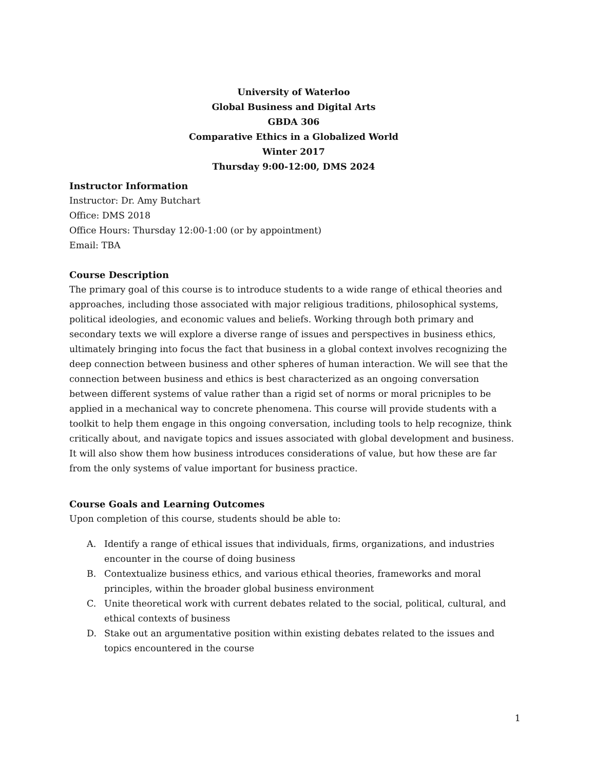University of Waterloo
Global Business and Digital Arts
GBDA 306
Comparative Ethics in a Globalized World
Winter 2017
Thursday 9:00-12:00, DMS 2024
Instructor Information
Instructor: Dr. Amy Butchart
Office: DMS 2018
Office Hours: Thursday 12:00-1:00 (or by appointment)
Email: TBA
Course Description
The primary goal of this course is to introduce students to a wide range of ethical theories and approaches, including those associated with major religious traditions, philosophical systems, political ideologies, and economic values and beliefs. Working through both primary and secondary texts we will explore a diverse range of issues and perspectives in business ethics, ultimately bringing into focus the fact that business in a global context involves recognizing the deep connection between business and other spheres of human interaction. We will see that the connection between business and ethics is best characterized as an ongoing conversation between different systems of value rather than a rigid set of norms or moral pricniples to be applied in a mechanical way to concrete phenomena. This course will provide students with a toolkit to help them engage in this ongoing conversation, including tools to help recognize, think critically about, and navigate topics and issues associated with global development and business. It will also show them how business introduces considerations of value, but how these are far from the only systems of value important for business practice.
Course Goals and Learning Outcomes
Upon completion of this course, students should be able to:
A. Identify a range of ethical issues that individuals, firms, organizations, and industries encounter in the course of doing business
B. Contextualize business ethics, and various ethical theories, frameworks and moral principles, within the broader global business environment
C. Unite theoretical work with current debates related to the social, political, cultural, and ethical contexts of business
D. Stake out an argumentative position within existing debates related to the issues and topics encountered in the course
1